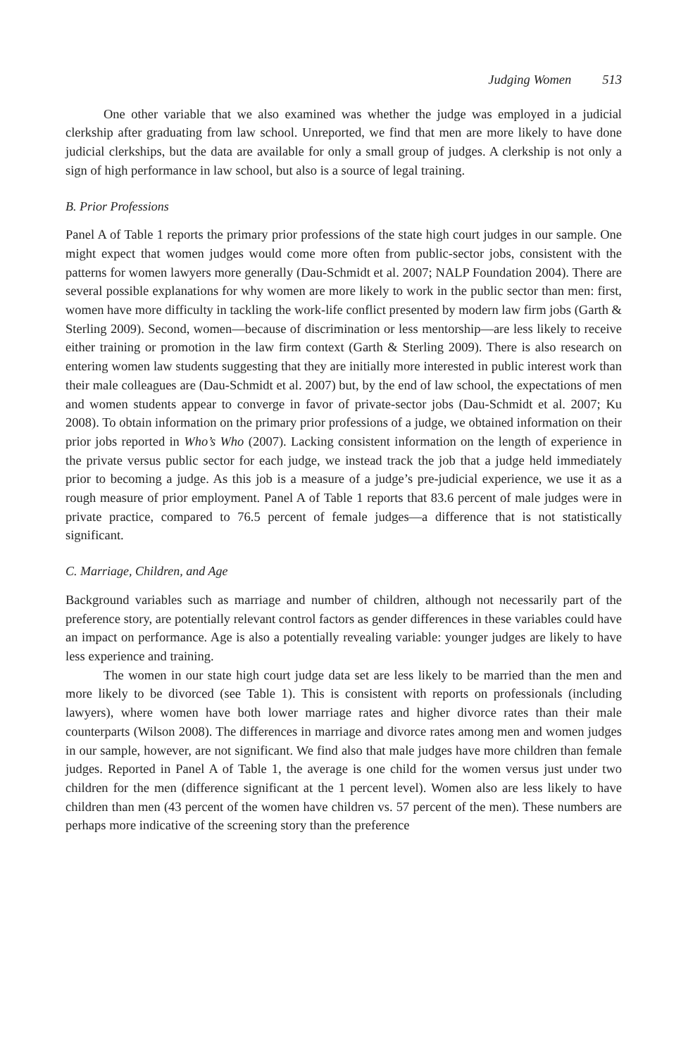Judging Women 513
One other variable that we also examined was whether the judge was employed in a judicial clerkship after graduating from law school. Unreported, we find that men are more likely to have done judicial clerkships, but the data are available for only a small group of judges. A clerkship is not only a sign of high performance in law school, but also is a source of legal training.
B. Prior Professions
Panel A of Table 1 reports the primary prior professions of the state high court judges in our sample. One might expect that women judges would come more often from public-sector jobs, consistent with the patterns for women lawyers more generally (Dau-Schmidt et al. 2007; NALP Foundation 2004). There are several possible explanations for why women are more likely to work in the public sector than men: first, women have more difficulty in tackling the work-life conflict presented by modern law firm jobs (Garth & Sterling 2009). Second, women—because of discrimination or less mentorship—are less likely to receive either training or promotion in the law firm context (Garth & Sterling 2009). There is also research on entering women law students suggesting that they are initially more interested in public interest work than their male colleagues are (Dau-Schmidt et al. 2007) but, by the end of law school, the expectations of men and women students appear to converge in favor of private-sector jobs (Dau-Schmidt et al. 2007; Ku 2008). To obtain information on the primary prior professions of a judge, we obtained information on their prior jobs reported in Who’s Who (2007). Lacking consistent information on the length of experience in the private versus public sector for each judge, we instead track the job that a judge held immediately prior to becoming a judge. As this job is a measure of a judge’s pre-judicial experience, we use it as a rough measure of prior employment. Panel A of Table 1 reports that 83.6 percent of male judges were in private practice, compared to 76.5 percent of female judges—a difference that is not statistically significant.
C. Marriage, Children, and Age
Background variables such as marriage and number of children, although not necessarily part of the preference story, are potentially relevant control factors as gender differences in these variables could have an impact on performance. Age is also a potentially revealing variable: younger judges are likely to have less experience and training.
The women in our state high court judge data set are less likely to be married than the men and more likely to be divorced (see Table 1). This is consistent with reports on professionals (including lawyers), where women have both lower marriage rates and higher divorce rates than their male counterparts (Wilson 2008). The differences in marriage and divorce rates among men and women judges in our sample, however, are not significant. We find also that male judges have more children than female judges. Reported in Panel A of Table 1, the average is one child for the women versus just under two children for the men (difference significant at the 1 percent level). Women also are less likely to have children than men (43 percent of the women have children vs. 57 percent of the men). These numbers are perhaps more indicative of the screening story than the preference